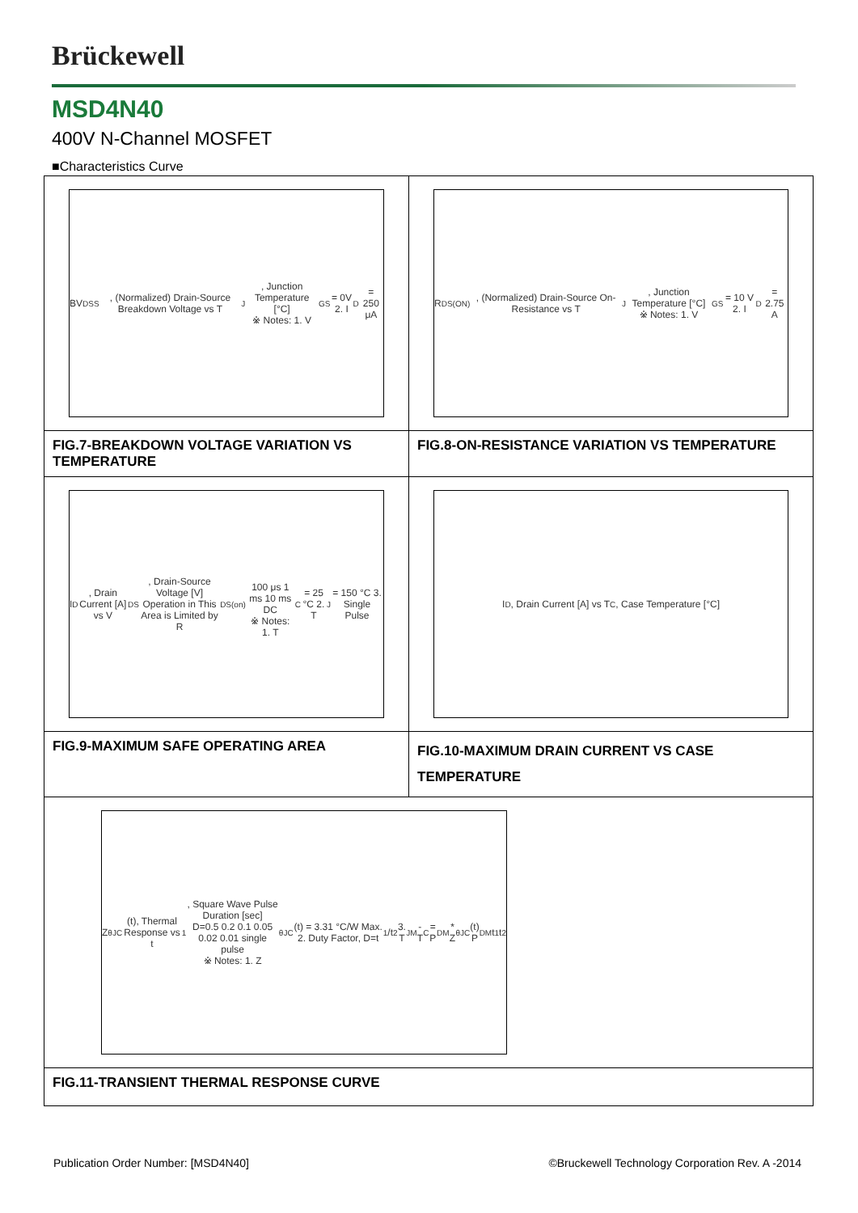Brückewell
MSD4N40
400V N-Channel MOSFET
■Characteristics Curve
| BV<sub>DSS</sub>, (Normalized) Drain-Source Breakdown Voltage vs T<sub>J</sub>, Junction Temperature [°C] ※ Notes: 1. V<sub>GS</sub> = 0V 2. I<sub>D</sub> = 250 μA | R<sub>DS(ON)</sub>, (Normalized) Drain-Source On-Resistance vs T<sub>J</sub>, Junction Temperature [°C] ※ Notes: 1. V<sub>GS</sub> = 10 V 2. I<sub>D</sub> = 2.75 A |
| FIG.7-BREAKDOWN VOLTAGE VARIATION VS TEMPERATURE | FIG.8-ON-RESISTANCE VARIATION VS TEMPERATURE |
| I<sub>D</sub>, Drain Current [A] vs V<sub>DS</sub>, Drain-Source Voltage [V] Operation in This Area is Limited by R<sub>DS(on)</sub> 100 μs 1 ms 10 ms DC ※ Notes: 1. T<sub>C</sub> = 25 °C 2. T<sub>J</sub> = 150 °C 3. Single Pulse | I<sub>D</sub>, Drain Current [A] vs T<sub>C</sub>, Case Temperature [°C] |
| FIG.9-MAXIMUM SAFE OPERATING AREA | FIG.10-MAXIMUM DRAIN CURRENT VS CASE TEMPERATURE |
| Z<sub>θJC</sub>(t), Thermal Response vs t<sub>1</sub>, Square Wave Pulse Duration [sec] D=0.5 0.2 0.1 0.05 0.02 0.01 single pulse ※ Notes: 1. Z<sub>θJC</sub>(t) = 3.31 °C/W Max. 2. Duty Factor, D=t<sub>1</sub>/t<sub>2</sub> 3. T<sub>JM</sub> - T<sub>C</sub> = P<sub>DM</sub> * Z<sub>θJC</sub>(t) P<sub>DM</sub> t<sub>1</sub> t<sub>2</sub> | |
| FIG.11-TRANSIENT THERMAL RESPONSE CURVE | |
Publication Order Number: [MSD4N40] ©Bruckewell Technology Corporation Rev. A -2014